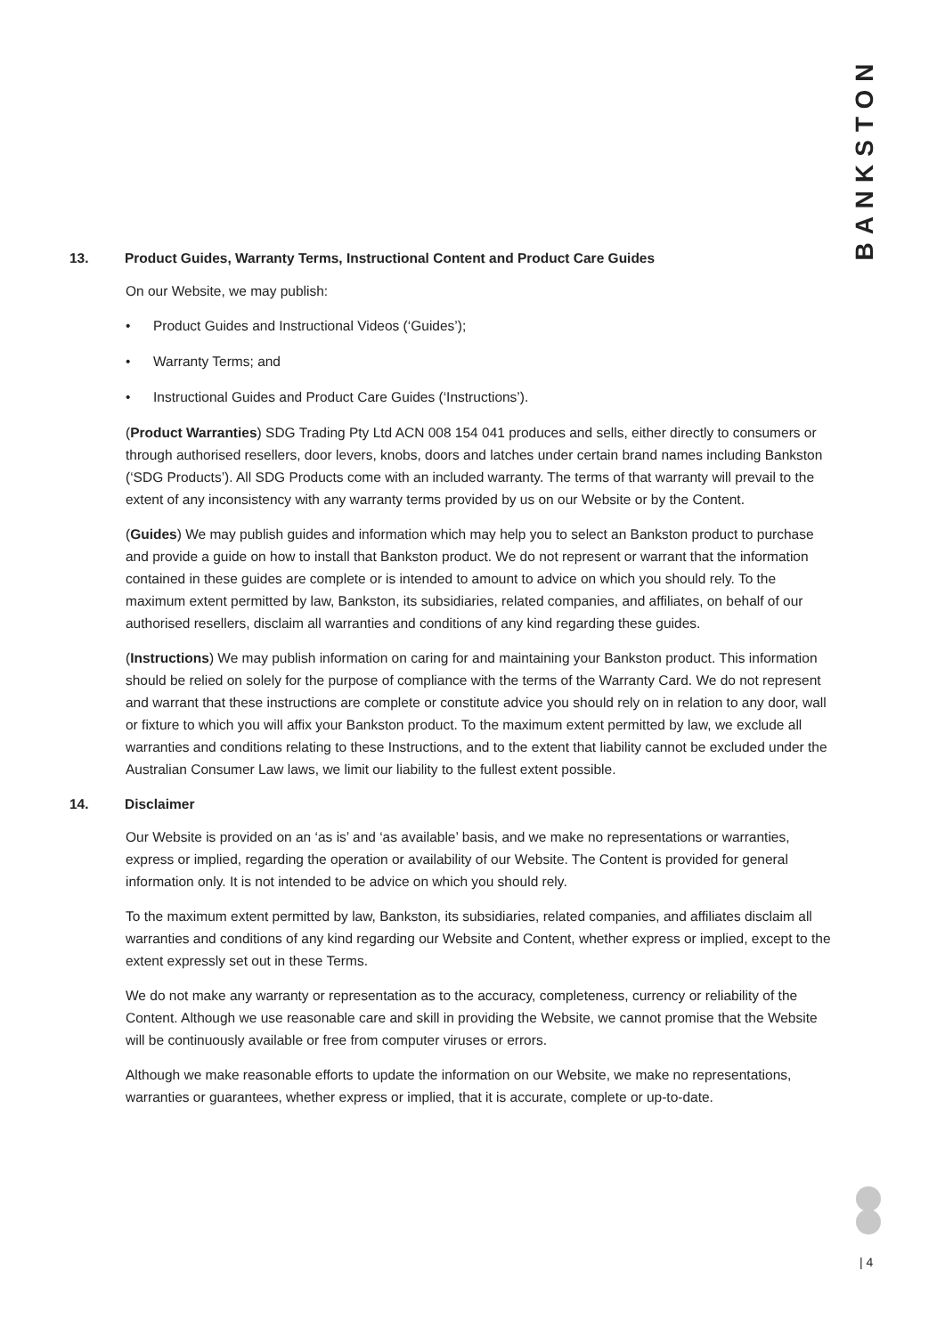BANKSTON
13. Product Guides, Warranty Terms, Instructional Content and Product Care Guides
On our Website, we may publish:
• Product Guides and Instructional Videos (‘Guides’);
• Warranty Terms; and
• Instructional Guides and Product Care Guides (‘Instructions’).
(Product Warranties) SDG Trading Pty Ltd ACN 008 154 041 produces and sells, either directly to consumers or through authorised resellers, door levers, knobs, doors and latches under certain brand names including Bankston (‘SDG Products’). All SDG Products come with an included warranty. The terms of that warranty will prevail to the extent of any inconsistency with any warranty terms provided by us on our Website or by the Content.
(Guides) We may publish guides and information which may help you to select an Bankston product to purchase and provide a guide on how to install that Bankston product. We do not represent or warrant that the information contained in these guides are complete or is intended to amount to advice on which you should rely. To the maximum extent permitted by law, Bankston, its subsidiaries, related companies, and affiliates, on behalf of our authorised resellers, disclaim all warranties and conditions of any kind regarding these guides.
(Instructions) We may publish information on caring for and maintaining your Bankston product. This information should be relied on solely for the purpose of compliance with the terms of the Warranty Card. We do not represent and warrant that these instructions are complete or constitute advice you should rely on in relation to any door, wall or fixture to which you will affix your Bankston product. To the maximum extent permitted by law, we exclude all warranties and conditions relating to these Instructions, and to the extent that liability cannot be excluded under the Australian Consumer Law laws, we limit our liability to the fullest extent possible.
14. Disclaimer
Our Website is provided on an ‘as is’ and ‘as available’ basis, and we make no representations or warranties, express or implied, regarding the operation or availability of our Website. The Content is provided for general information only. It is not intended to be advice on which you should rely.
To the maximum extent permitted by law, Bankston, its subsidiaries, related companies, and affiliates disclaim all warranties and conditions of any kind regarding our Website and Content, whether express or implied, except to the extent expressly set out in these Terms.
We do not make any warranty or representation as to the accuracy, completeness, currency or reliability of the Content. Although we use reasonable care and skill in providing the Website, we cannot promise that the Website will be continuously available or free from computer viruses or errors.
Although we make reasonable efforts to update the information on our Website, we make no representations, warranties or guarantees, whether express or implied, that it is accurate, complete or up-to-date.
| 4